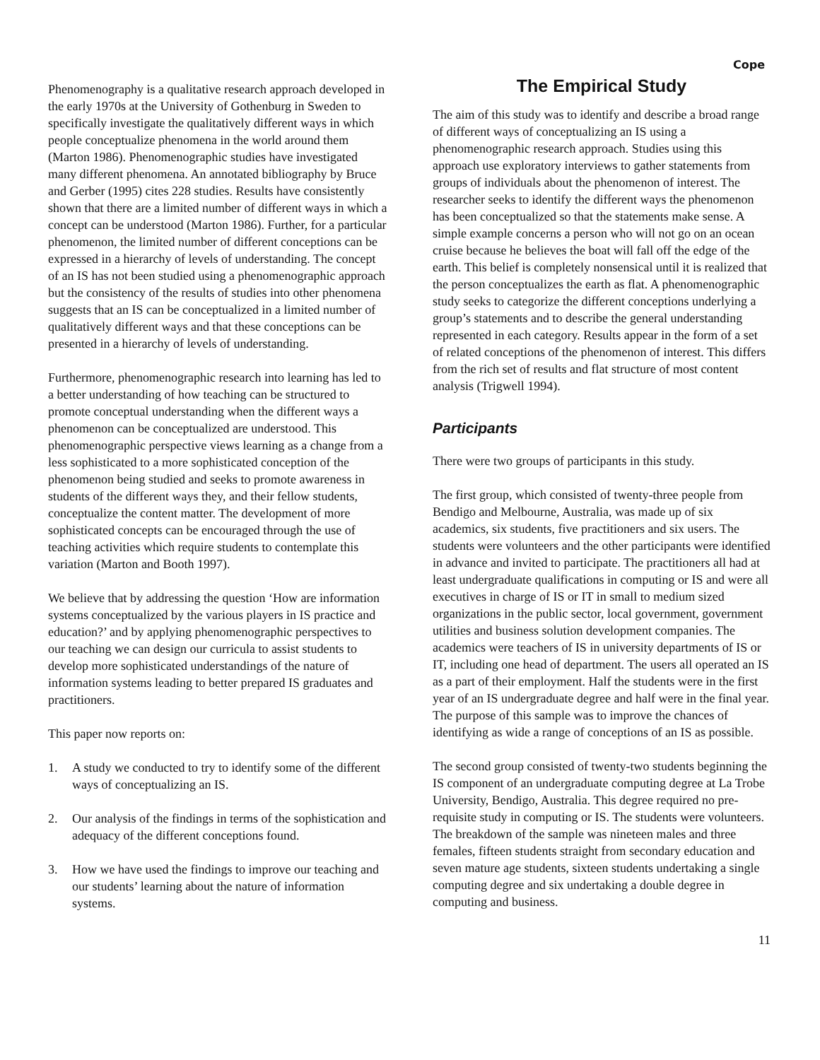Cope
Phenomenography is a qualitative research approach developed in the early 1970s at the University of Gothenburg in Sweden to specifically investigate the qualitatively different ways in which people conceptualize phenomena in the world around them (Marton 1986). Phenomenographic studies have investigated many different phenomena. An annotated bibliography by Bruce and Gerber (1995) cites 228 studies. Results have consistently shown that there are a limited number of different ways in which a concept can be understood (Marton 1986). Further, for a particular phenomenon, the limited number of different conceptions can be expressed in a hierarchy of levels of understanding. The concept of an IS has not been studied using a phenomenographic approach but the consistency of the results of studies into other phenomena suggests that an IS can be conceptualized in a limited number of qualitatively different ways and that these conceptions can be presented in a hierarchy of levels of understanding.
Furthermore, phenomenographic research into learning has led to a better understanding of how teaching can be structured to promote conceptual understanding when the different ways a phenomenon can be conceptualized are understood. This phenomenographic perspective views learning as a change from a less sophisticated to a more sophisticated conception of the phenomenon being studied and seeks to promote awareness in students of the different ways they, and their fellow students, conceptualize the content matter. The development of more sophisticated concepts can be encouraged through the use of teaching activities which require students to contemplate this variation (Marton and Booth 1997).
We believe that by addressing the question ‘How are information systems conceptualized by the various players in IS practice and education?’ and by applying phenomenographic perspectives to our teaching we can design our curricula to assist students to develop more sophisticated understandings of the nature of information systems leading to better prepared IS graduates and practitioners.
This paper now reports on:
1. A study we conducted to try to identify some of the different ways of conceptualizing an IS.
2. Our analysis of the findings in terms of the sophistication and adequacy of the different conceptions found.
3. How we have used the findings to improve our teaching and our students’ learning about the nature of information systems.
The Empirical Study
The aim of this study was to identify and describe a broad range of different ways of conceptualizing an IS using a phenomenographic research approach. Studies using this approach use exploratory interviews to gather statements from groups of individuals about the phenomenon of interest. The researcher seeks to identify the different ways the phenomenon has been conceptualized so that the statements make sense. A simple example concerns a person who will not go on an ocean cruise because he believes the boat will fall off the edge of the earth. This belief is completely nonsensical until it is realized that the person conceptualizes the earth as flat. A phenomenographic study seeks to categorize the different conceptions underlying a group’s statements and to describe the general understanding represented in each category. Results appear in the form of a set of related conceptions of the phenomenon of interest. This differs from the rich set of results and flat structure of most content analysis (Trigwell 1994).
Participants
There were two groups of participants in this study.
The first group, which consisted of twenty-three people from Bendigo and Melbourne, Australia, was made up of six academics, six students, five practitioners and six users. The students were volunteers and the other participants were identified in advance and invited to participate. The practitioners all had at least undergraduate qualifications in computing or IS and were all executives in charge of IS or IT in small to medium sized organizations in the public sector, local government, government utilities and business solution development companies. The academics were teachers of IS in university departments of IS or IT, including one head of department. The users all operated an IS as a part of their employment. Half the students were in the first year of an IS undergraduate degree and half were in the final year. The purpose of this sample was to improve the chances of identifying as wide a range of conceptions of an IS as possible.
The second group consisted of twenty-two students beginning the IS component of an undergraduate computing degree at La Trobe University, Bendigo, Australia. This degree required no pre-requisite study in computing or IS. The students were volunteers. The breakdown of the sample was nineteen males and three females, fifteen students straight from secondary education and seven mature age students, sixteen students undertaking a single computing degree and six undertaking a double degree in computing and business.
11